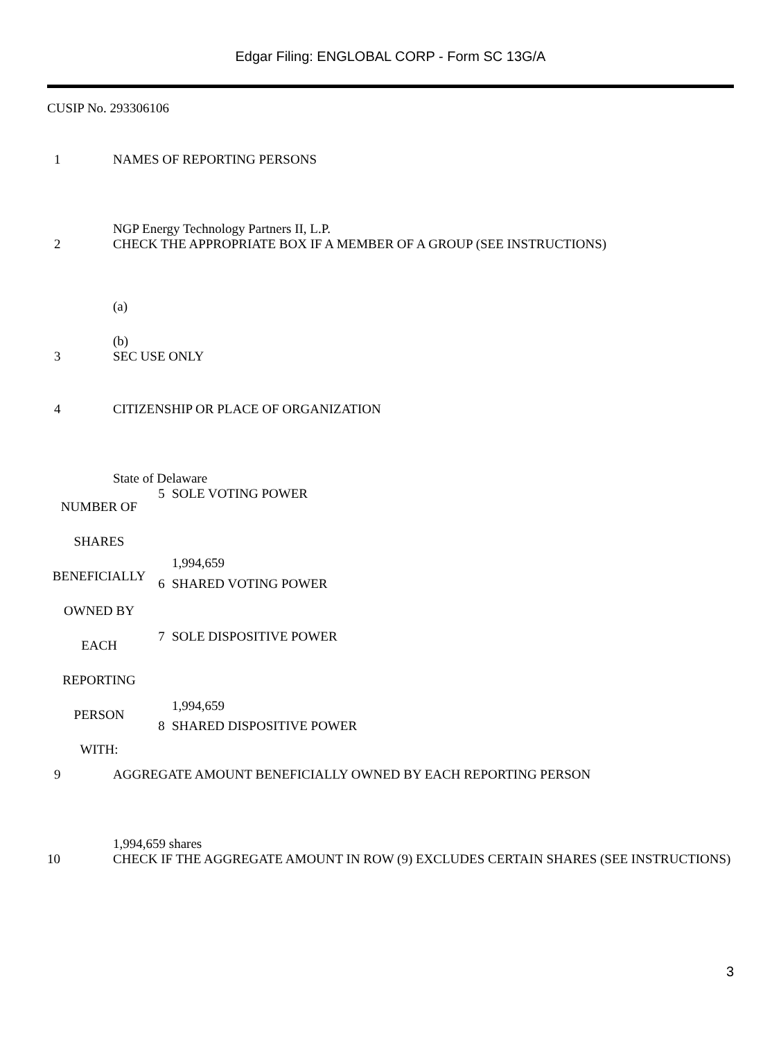Edgar Filing: ENGLOBAL CORP - Form SC 13G/A
CUSIP No. 293306106
| 1 | NAMES OF REPORTING PERSONS |
| | NGP Energy Technology Partners II, L.P. |
| 2 | CHECK THE APPROPRIATE BOX IF A MEMBER OF A GROUP (SEE INSTRUCTIONS) |
| | (a) |
| | (b) |
| 3 | SEC USE ONLY |
| 4 | CITIZENSHIP OR PLACE OF ORGANIZATION |
| | State of Delaware |
| NUMBER OF SHARES BENEFICIALLY OWNED BY EACH REPORTING PERSON WITH: | 5 | SOLE VOTING POWER |
| | | 1,994,659 |
| | 6 | SHARED VOTING POWER |
| | 7 | SOLE DISPOSITIVE POWER |
| | | 1,994,659 |
| | 8 | SHARED DISPOSITIVE POWER |
| 9 | AGGREGATE AMOUNT BENEFICIALLY OWNED BY EACH REPORTING PERSON |
| | 1,994,659 shares |
| 10 | CHECK IF THE AGGREGATE AMOUNT IN ROW (9) EXCLUDES CERTAIN SHARES (SEE INSTRUCTIONS) |
3